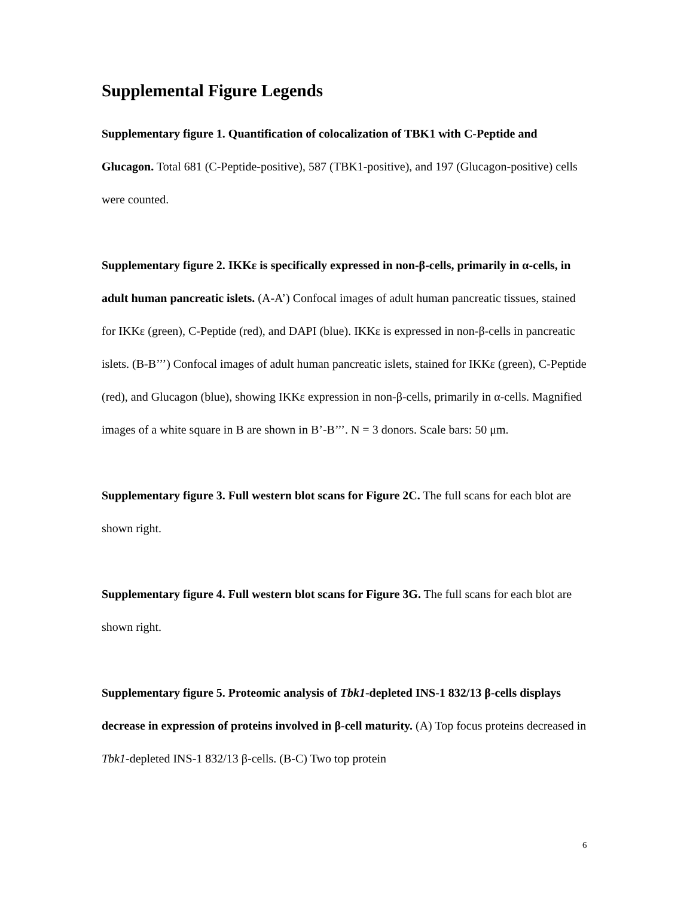Supplemental Figure Legends
Supplementary figure 1. Quantification of colocalization of TBK1 with C-Peptide and Glucagon. Total 681 (C-Peptide-positive), 587 (TBK1-positive), and 197 (Glucagon-positive) cells were counted.
Supplementary figure 2. IKKε is specifically expressed in non-β-cells, primarily in α-cells, in adult human pancreatic islets. (A-A’) Confocal images of adult human pancreatic tissues, stained for IKKε (green), C-Peptide (red), and DAPI (blue). IKKε is expressed in non-β-cells in pancreatic islets. (B-B’’’) Confocal images of adult human pancreatic islets, stained for IKKε (green), C-Peptide (red), and Glucagon (blue), showing IKKε expression in non-β-cells, primarily in α-cells. Magnified images of a white square in B are shown in B’-B’’’. N = 3 donors. Scale bars: 50 μm.
Supplementary figure 3. Full western blot scans for Figure 2C. The full scans for each blot are shown right.
Supplementary figure 4. Full western blot scans for Figure 3G. The full scans for each blot are shown right.
Supplementary figure 5. Proteomic analysis of Tbk1-depleted INS-1 832/13 β-cells displays decrease in expression of proteins involved in β-cell maturity. (A) Top focus proteins decreased in Tbk1-depleted INS-1 832/13 β-cells. (B-C) Two top protein
6